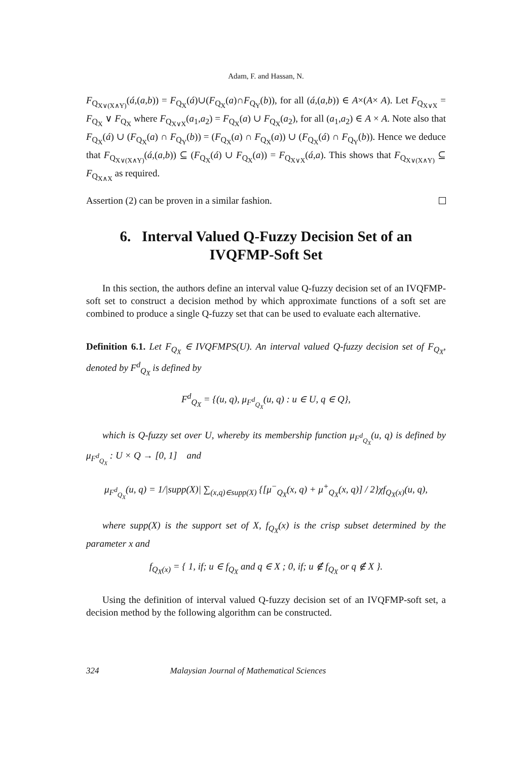Adam, F. and Hassan, N.
F<sub>Q<sub>X∨(X∧Y)</sub></sub>(á,(a,b)) = F<sub>Q<sub>X</sub></sub>(á)∪(F<sub>Q<sub>X</sub></sub>(a)∩F<sub>Q<sub>Y</sub></sub>(b)), for all (á,(a,b)) ∈ A×(A× A). Let F<sub>Q<sub>X∨X</sub></sub> = F<sub>Q<sub>X</sub></sub> ∨ F<sub>Q<sub>X</sub></sub> where F<sub>Q<sub>X∨X</sub></sub>(a<sub>1</sub>,a<sub>2</sub>) = F<sub>Q<sub>X</sub></sub>(a) ∪ F<sub>Q<sub>X</sub></sub>(a<sub>2</sub>), for all (a<sub>1</sub>,a<sub>2</sub>) ∈ A × A. Note also that F<sub>Q<sub>X</sub></sub>(á) ∪ (F<sub>Q<sub>X</sub></sub>(a) ∩ F<sub>Q<sub>Y</sub></sub>(b)) = (F<sub>Q<sub>X</sub></sub>(a) ∩ F<sub>Q<sub>X</sub></sub>(a)) ∪ (F<sub>Q<sub>X</sub></sub>(á) ∩ F<sub>Q<sub>Y</sub></sub>(b)). Hence we deduce that F<sub>Q<sub>X∨(X∧Y)</sub></sub>(á,(a,b)) ⊆ (F<sub>Q<sub>X</sub></sub>(á) ∪ F<sub>Q<sub>X</sub></sub>(a)) = F<sub>Q<sub>X∨X</sub></sub>(á,a). This shows that F<sub>Q<sub>X∨(X∧Y)</sub></sub> ⊆ F<sub>Q<sub>X∧X</sub></sub> as required.
Assertion (2) can be proven in a similar fashion.
6. Interval Valued Q-Fuzzy Decision Set of an IVQFMP-Soft Set
In this section, the authors define an interval value Q-fuzzy decision set of an IVQFMP-soft set to construct a decision method by which approximate functions of a soft set are combined to produce a single Q-fuzzy set that can be used to evaluate each alternative.
Definition 6.1. Let F<sub>Q<sub>X</sub></sub> ∈ IVQFMPS(U). An interval valued Q-fuzzy decision set of F<sub>Q<sub>X</sub></sub>, denoted by F<sup>d</sup><sub>Q<sub>X</sub></sub> is defined by
F<sup>d</sup><sub>Q<sub>X</sub></sub> = {(u, q), μ<sub>F<sup>d</sup><sub>Q<sub>X</sub></sub></sub>(u, q) : u ∈ U, q ∈ Q},
which is Q-fuzzy set over U, whereby its membership function μ<sub>F<sup>d</sup><sub>Q<sub>X</sub></sub></sub>(u, q) is defined by μ<sub>F<sup>d</sup><sub>Q<sub>X</sub></sub></sub> : U × Q → [0, 1] and
μ<sub>F<sup>d</sup><sub>Q<sub>X</sub></sub></sub>(u, q) = 1/|supp(X)| ∑<sub>(x,q)∈supp(X)</sub> {[μ<sup>−</sup><sub>Q<sub>X</sub></sub>(x, q) + μ<sup>+</sup><sub>Q<sub>X</sub></sub>(x, q)] / 2}χf<sub>Q<sub>X</sub>(x)</sub>(u, q),
where supp(X) is the support set of X, f<sub>Q<sub>X</sub></sub>(x) is the crisp subset determined by the parameter x and
f<sub>Q<sub>X</sub>(x)</sub> = { 1, if; u ∈ f<sub>Q<sub>X</sub></sub> and q ∈ X ; 0, if; u ∉ f<sub>Q<sub>X</sub></sub> or q ∉ X }.
Using the definition of interval valued Q-fuzzy decision set of an IVQFMP-soft set, a decision method by the following algorithm can be constructed.
324 Malaysian Journal of Mathematical Sciences